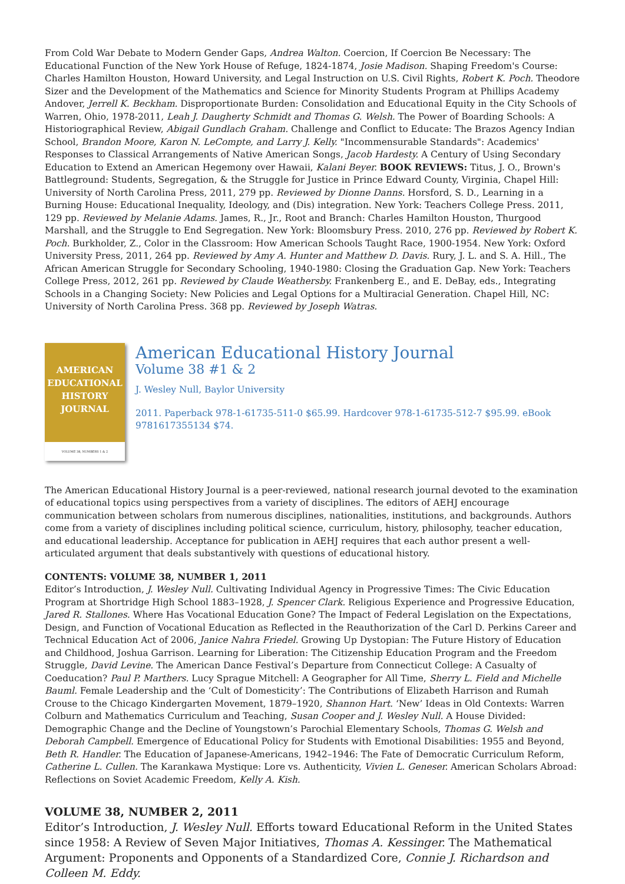From Cold War Debate to Modern Gender Gaps, Andrea Walton. Coercion, If Coercion Be Necessary: The Educational Function of the New York House of Refuge, 1824-1874, Josie Madison. Shaping Freedom's Course: Charles Hamilton Houston, Howard University, and Legal Instruction on U.S. Civil Rights, Robert K. Poch. Theodore Sizer and the Development of the Mathematics and Science for Minority Students Program at Phillips Academy Andover, Jerrell K. Beckham. Disproportionate Burden: Consolidation and Educational Equity in the City Schools of Warren, Ohio, 1978-2011, Leah J. Daugherty Schmidt and Thomas G. Welsh. The Power of Boarding Schools: A Historiographical Review, Abigail Gundlach Graham. Challenge and Conflict to Educate: The Brazos Agency Indian School, Brandon Moore, Karon N. LeCompte, and Larry J. Kelly. "Incommensurable Standards": Academics' Responses to Classical Arrangements of Native American Songs, Jacob Hardesty. A Century of Using Secondary Education to Extend an American Hegemony over Hawaii, Kalani Beyer. BOOK REVIEWS: Titus, J. O., Brown's Battleground: Students, Segregation, & the Struggle for Justice in Prince Edward County, Virginia, Chapel Hill: University of North Carolina Press, 2011, 279 pp. Reviewed by Dionne Danns. Horsford, S. D., Learning in a Burning House: Educational Inequality, Ideology, and (Dis) integration. New York: Teachers College Press. 2011, 129 pp. Reviewed by Melanie Adams. James, R., Jr., Root and Branch: Charles Hamilton Houston, Thurgood Marshall, and the Struggle to End Segregation. New York: Bloomsbury Press. 2010, 276 pp. Reviewed by Robert K. Poch. Burkholder, Z., Color in the Classroom: How American Schools Taught Race, 1900-1954. New York: Oxford University Press, 2011, 264 pp. Reviewed by Amy A. Hunter and Matthew D. Davis. Rury, J. L. and S. A. Hill., The African American Struggle for Secondary Schooling, 1940-1980: Closing the Graduation Gap. New York: Teachers College Press, 2012, 261 pp. Reviewed by Claude Weathersby. Frankenberg E., and E. DeBay, eds., Integrating Schools in a Changing Society: New Policies and Legal Options for a Multiracial Generation. Chapel Hill, NC: University of North Carolina Press. 368 pp. Reviewed by Joseph Watras.
AMERICAN
EDUCATIONAL
HISTORY
JOURNAL
VOLUME 38, NUMBERS 1 & 2
American Educational History Journal
Volume 38 #1 & 2
J. Wesley Null, Baylor University
2011. Paperback 978-1-61735-511-0 $65.99. Hardcover 978-1-61735-512-7 $95.99. eBook 9781617355134 $74.
The American Educational History Journal is a peer-reviewed, national research journal devoted to the examination of educational topics using perspectives from a variety of disciplines. The editors of AEHJ encourage communication between scholars from numerous disciplines, nationalities, institutions, and backgrounds. Authors come from a variety of disciplines including political science, curriculum, history, philosophy, teacher education, and educational leadership. Acceptance for publication in AEHJ requires that each author present a well-articulated argument that deals substantively with questions of educational history.
CONTENTS: VOLUME 38, NUMBER 1, 2011
Editor’s Introduction, J. Wesley Null. Cultivating Individual Agency in Progressive Times: The Civic Education Program at Shortridge High School 1883–1928, J. Spencer Clark. Religious Experience and Progressive Education, Jared R. Stallones. Where Has Vocational Education Gone? The Impact of Federal Legislation on the Expectations, Design, and Function of Vocational Education as Reflected in the Reauthorization of the Carl D. Perkins Career and Technical Education Act of 2006, Janice Nahra Friedel. Growing Up Dystopian: The Future History of Education and Childhood, Joshua Garrison. Learning for Liberation: The Citizenship Education Program and the Freedom Struggle, David Levine. The American Dance Festival’s Departure from Connecticut College: A Casualty of Coeducation? Paul P. Marthers. Lucy Sprague Mitchell: A Geographer for All Time, Sherry L. Field and Michelle Bauml. Female Leadership and the ‘Cult of Domesticity’: The Contributions of Elizabeth Harrison and Rumah Crouse to the Chicago Kindergarten Movement, 1879–1920, Shannon Hart. ‘New’ Ideas in Old Contexts: Warren Colburn and Mathematics Curriculum and Teaching, Susan Cooper and J. Wesley Null. A House Divided: Demographic Change and the Decline of Youngstown’s Parochial Elementary Schools, Thomas G. Welsh and Deborah Campbell. Emergence of Educational Policy for Students with Emotional Disabilities: 1955 and Beyond, Beth R. Handler. The Education of Japanese-Americans, 1942–1946: The Fate of Democratic Curriculum Reform, Catherine L. Cullen. The Karankawa Mystique: Lore vs. Authenticity, Vivien L. Geneser. American Scholars Abroad: Reflections on Soviet Academic Freedom, Kelly A. Kish.
VOLUME 38, NUMBER 2, 2011
Editor’s Introduction, J. Wesley Null. Efforts toward Educational Reform in the United States since 1958: A Review of Seven Major Initiatives, Thomas A. Kessinger. The Mathematical Argument: Proponents and Opponents of a Standardized Core, Connie J. Richardson and Colleen M. Eddy.